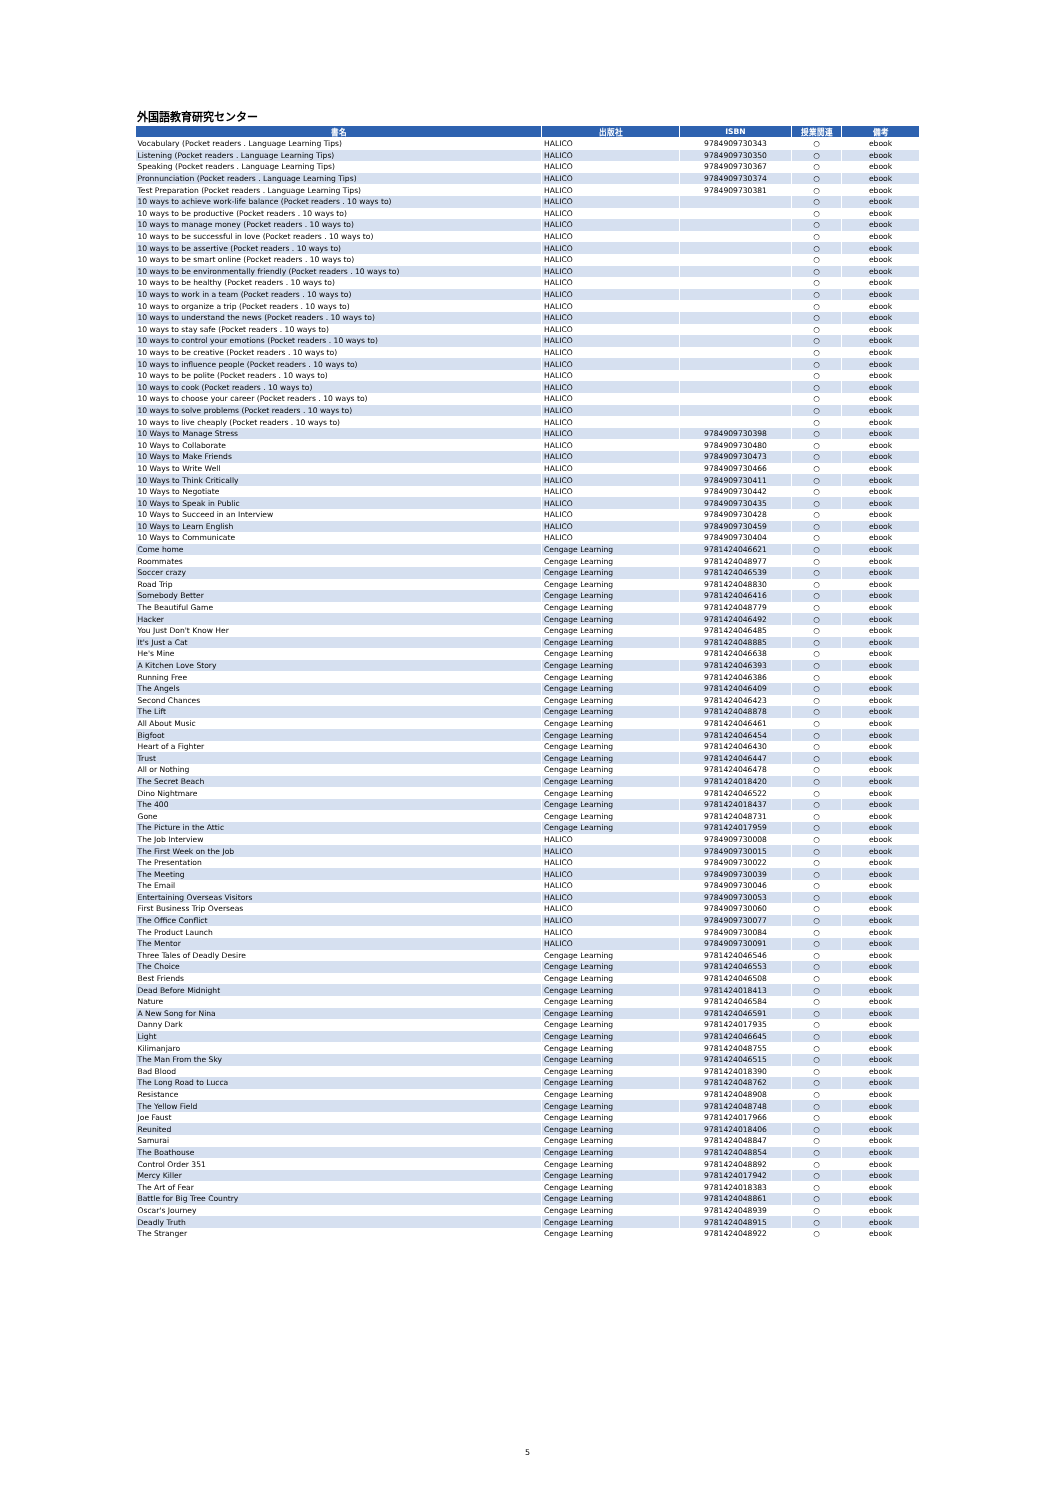外国語教育研究センター
| 書名 | 出版社 | ISBN | 授業関連 | 備考 |
| --- | --- | --- | --- | --- |
| Vocabulary (Pocket readers . Language Learning Tips) | HALICO | 9784909730343 | ○ | ebook |
| Listening (Pocket readers . Language Learning Tips) | HALICO | 9784909730350 | ○ | ebook |
| Speaking (Pocket readers . Language Learning Tips) | HALICO | 9784909730367 | ○ | ebook |
| Pronnunciation (Pocket readers . Language Learning Tips) | HALICO | 9784909730374 | ○ | ebook |
| Test Preparation (Pocket readers . Language Learning Tips) | HALICO | 9784909730381 | ○ | ebook |
| 10 ways to achieve work-life balance (Pocket readers . 10 ways to) | HALICO | | ○ | ebook |
| 10 ways to be productive (Pocket readers . 10 ways to) | HALICO | | ○ | ebook |
| 10 ways to manage money (Pocket readers . 10 ways to) | HALICO | | ○ | ebook |
| 10 ways to be successful in love (Pocket readers . 10 ways to) | HALICO | | ○ | ebook |
| 10 ways to be assertive (Pocket readers . 10 ways to) | HALICO | | ○ | ebook |
| 10 ways to be smart online (Pocket readers . 10 ways to) | HALICO | | ○ | ebook |
| 10 ways to be environmentally friendly (Pocket readers . 10 ways to) | HALICO | | ○ | ebook |
| 10 ways to be healthy (Pocket readers . 10 ways to) | HALICO | | ○ | ebook |
| 10 ways to work in a team (Pocket readers . 10 ways to) | HALICO | | ○ | ebook |
| 10 ways to organize a trip (Pocket readers . 10 ways to) | HALICO | | ○ | ebook |
| 10 ways to understand the news (Pocket readers . 10 ways to) | HALICO | | ○ | ebook |
| 10 ways to stay safe (Pocket readers . 10 ways to) | HALICO | | ○ | ebook |
| 10 ways to control your emotions (Pocket readers . 10 ways to) | HALICO | | ○ | ebook |
| 10 ways to be creative (Pocket readers . 10 ways to) | HALICO | | ○ | ebook |
| 10 ways to influence people (Pocket readers . 10 ways to) | HALICO | | ○ | ebook |
| 10 ways to be polite (Pocket readers . 10 ways to) | HALICO | | ○ | ebook |
| 10 ways to cook (Pocket readers . 10 ways to) | HALICO | | ○ | ebook |
| 10 ways to choose your career (Pocket readers . 10 ways to) | HALICO | | ○ | ebook |
| 10 ways to solve problems (Pocket readers . 10 ways to) | HALICO | | ○ | ebook |
| 10 ways to live cheaply (Pocket readers . 10 ways to) | HALICO | | ○ | ebook |
| 10 Ways to Manage Stress | HALICO | 9784909730398 | ○ | ebook |
| 10 Ways to Collaborate | HALICO | 9784909730480 | ○ | ebook |
| 10 Ways to Make Friends | HALICO | 9784909730473 | ○ | ebook |
| 10 Ways to Write Well | HALICO | 9784909730466 | ○ | ebook |
| 10 Ways to Think Critically | HALICO | 9784909730411 | ○ | ebook |
| 10 Ways to Negotiate | HALICO | 9784909730442 | ○ | ebook |
| 10 Ways to Speak in Public | HALICO | 9784909730435 | ○ | ebook |
| 10 Ways to Succeed in an Interview | HALICO | 9784909730428 | ○ | ebook |
| 10 Ways to Learn English | HALICO | 9784909730459 | ○ | ebook |
| 10 Ways to Communicate | HALICO | 9784909730404 | ○ | ebook |
| Come home | Cengage Learning | 9781424046621 | ○ | ebook |
| Roommates | Cengage Learning | 9781424048977 | ○ | ebook |
| Soccer crazy | Cengage Learning | 9781424046539 | ○ | ebook |
| Road Trip | Cengage Learning | 9781424048830 | ○ | ebook |
| Somebody Better | Cengage Learning | 9781424046416 | ○ | ebook |
| The Beautiful Game | Cengage Learning | 9781424048779 | ○ | ebook |
| Hacker | Cengage Learning | 9781424046492 | ○ | ebook |
| You Just Don't Know Her | Cengage Learning | 9781424046485 | ○ | ebook |
| It's Just a Cat | Cengage Learning | 9781424048885 | ○ | ebook |
| He's Mine | Cengage Learning | 9781424046638 | ○ | ebook |
| A Kitchen Love Story | Cengage Learning | 9781424046393 | ○ | ebook |
| Running Free | Cengage Learning | 9781424046386 | ○ | ebook |
| The Angels | Cengage Learning | 9781424046409 | ○ | ebook |
| Second Chances | Cengage Learning | 9781424046423 | ○ | ebook |
| The Lift | Cengage Learning | 9781424048878 | ○ | ebook |
| All About Music | Cengage Learning | 9781424046461 | ○ | ebook |
| Bigfoot | Cengage Learning | 9781424046454 | ○ | ebook |
| Heart of a Fighter | Cengage Learning | 9781424046430 | ○ | ebook |
| Trust | Cengage Learning | 9781424046447 | ○ | ebook |
| All or Nothing | Cengage Learning | 9781424046478 | ○ | ebook |
| The Secret Beach | Cengage Learning | 9781424018420 | ○ | ebook |
| Dino Nightmare | Cengage Learning | 9781424046522 | ○ | ebook |
| The 400 | Cengage Learning | 9781424018437 | ○ | ebook |
| Gone | Cengage Learning | 9781424048731 | ○ | ebook |
| The Picture in the Attic | Cengage Learning | 9781424017959 | ○ | ebook |
| The Job Interview | HALICO | 9784909730008 | ○ | ebook |
| The First Week on the Job | HALICO | 9784909730015 | ○ | ebook |
| The Presentation | HALICO | 9784909730022 | ○ | ebook |
| The Meeting | HALICO | 9784909730039 | ○ | ebook |
| The Email | HALICO | 9784909730046 | ○ | ebook |
| Entertaining Overseas Visitors | HALICO | 9784909730053 | ○ | ebook |
| First Business Trip Overseas | HALICO | 9784909730060 | ○ | ebook |
| The Office Conflict | HALICO | 9784909730077 | ○ | ebook |
| The Product Launch | HALICO | 9784909730084 | ○ | ebook |
| The Mentor | HALICO | 9784909730091 | ○ | ebook |
| Three Tales of Deadly Desire | Cengage Learning | 9781424046546 | ○ | ebook |
| The Choice | Cengage Learning | 9781424046553 | ○ | ebook |
| Best Friends | Cengage Learning | 9781424046508 | ○ | ebook |
| Dead Before Midnight | Cengage Learning | 9781424018413 | ○ | ebook |
| Nature | Cengage Learning | 9781424046584 | ○ | ebook |
| A New Song for Nina | Cengage Learning | 9781424046591 | ○ | ebook |
| Danny Dark | Cengage Learning | 9781424017935 | ○ | ebook |
| Light | Cengage Learning | 9781424046645 | ○ | ebook |
| Kilimanjaro | Cengage Learning | 9781424048755 | ○ | ebook |
| The Man From the Sky | Cengage Learning | 9781424046515 | ○ | ebook |
| Bad Blood | Cengage Learning | 9781424018390 | ○ | ebook |
| The Long Road to Lucca | Cengage Learning | 9781424048762 | ○ | ebook |
| Resistance | Cengage Learning | 9781424048908 | ○ | ebook |
| The Yellow Field | Cengage Learning | 9781424048748 | ○ | ebook |
| Joe Faust | Cengage Learning | 9781424017966 | ○ | ebook |
| Reunited | Cengage Learning | 9781424018406 | ○ | ebook |
| Samurai | Cengage Learning | 9781424048847 | ○ | ebook |
| The Boathouse | Cengage Learning | 9781424048854 | ○ | ebook |
| Control Order 351 | Cengage Learning | 9781424048892 | ○ | ebook |
| Mercy Killer | Cengage Learning | 9781424017942 | ○ | ebook |
| The Art of Fear | Cengage Learning | 9781424018383 | ○ | ebook |
| Battle for Big Tree Country | Cengage Learning | 9781424048861 | ○ | ebook |
| Oscar's Journey | Cengage Learning | 9781424048939 | ○ | ebook |
| Deadly Truth | Cengage Learning | 9781424048915 | ○ | ebook |
| The Stranger | Cengage Learning | 9781424048922 | ○ | ebook |
5